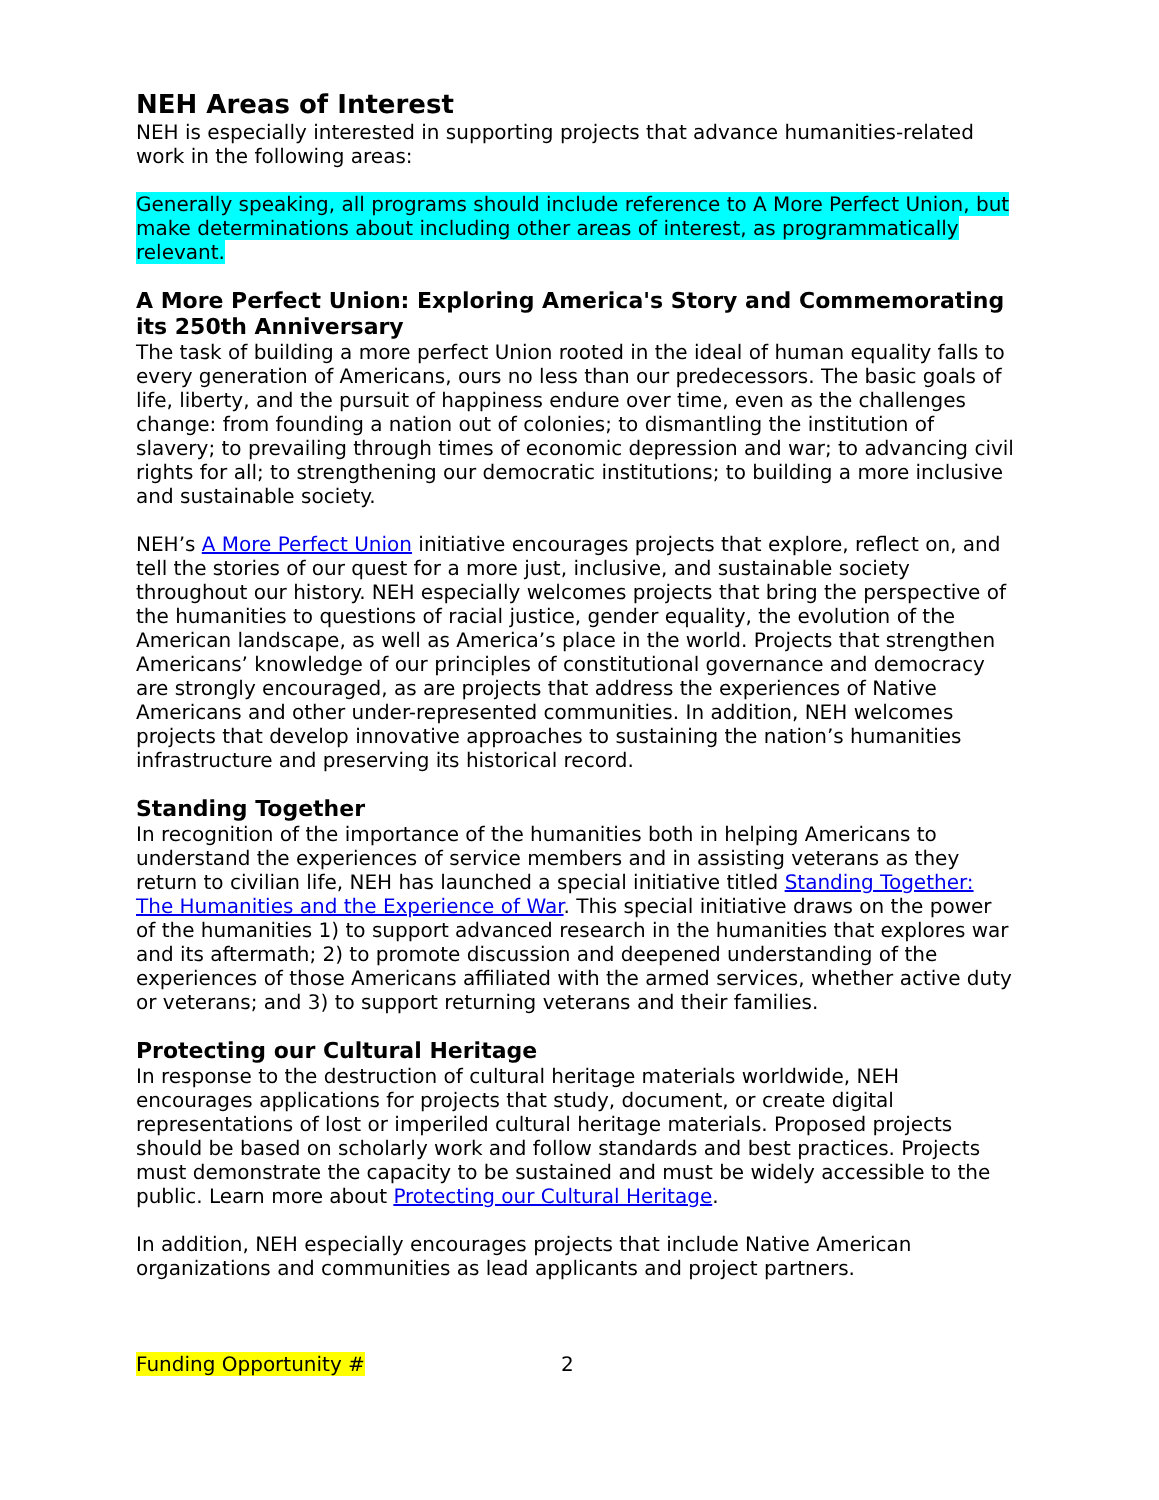NEH Areas of Interest
NEH is especially interested in supporting projects that advance humanities-related work in the following areas:
Generally speaking, all programs should include reference to A More Perfect Union, but make determinations about including other areas of interest, as programmatically relevant.
A More Perfect Union: Exploring America's Story and Commemorating its 250th Anniversary
The task of building a more perfect Union rooted in the ideal of human equality falls to every generation of Americans, ours no less than our predecessors. The basic goals of life, liberty, and the pursuit of happiness endure over time, even as the challenges change: from founding a nation out of colonies; to dismantling the institution of slavery; to prevailing through times of economic depression and war; to advancing civil rights for all; to strengthening our democratic institutions; to building a more inclusive and sustainable society.
NEH’s A More Perfect Union initiative encourages projects that explore, reflect on, and tell the stories of our quest for a more just, inclusive, and sustainable society throughout our history. NEH especially welcomes projects that bring the perspective of the humanities to questions of racial justice, gender equality, the evolution of the American landscape, as well as America’s place in the world. Projects that strengthen Americans’ knowledge of our principles of constitutional governance and democracy are strongly encouraged, as are projects that address the experiences of Native Americans and other under-represented communities. In addition, NEH welcomes projects that develop innovative approaches to sustaining the nation’s humanities infrastructure and preserving its historical record.
Standing Together
In recognition of the importance of the humanities both in helping Americans to understand the experiences of service members and in assisting veterans as they return to civilian life, NEH has launched a special initiative titled Standing Together: The Humanities and the Experience of War. This special initiative draws on the power of the humanities 1) to support advanced research in the humanities that explores war and its aftermath; 2) to promote discussion and deepened understanding of the experiences of those Americans affiliated with the armed services, whether active duty or veterans; and 3) to support returning veterans and their families.
Protecting our Cultural Heritage
In response to the destruction of cultural heritage materials worldwide, NEH encourages applications for projects that study, document, or create digital representations of lost or imperiled cultural heritage materials. Proposed projects should be based on scholarly work and follow standards and best practices. Projects must demonstrate the capacity to be sustained and must be widely accessible to the public. Learn more about Protecting our Cultural Heritage.
In addition, NEH especially encourages projects that include Native American organizations and communities as lead applicants and project partners.
Funding Opportunity # 2